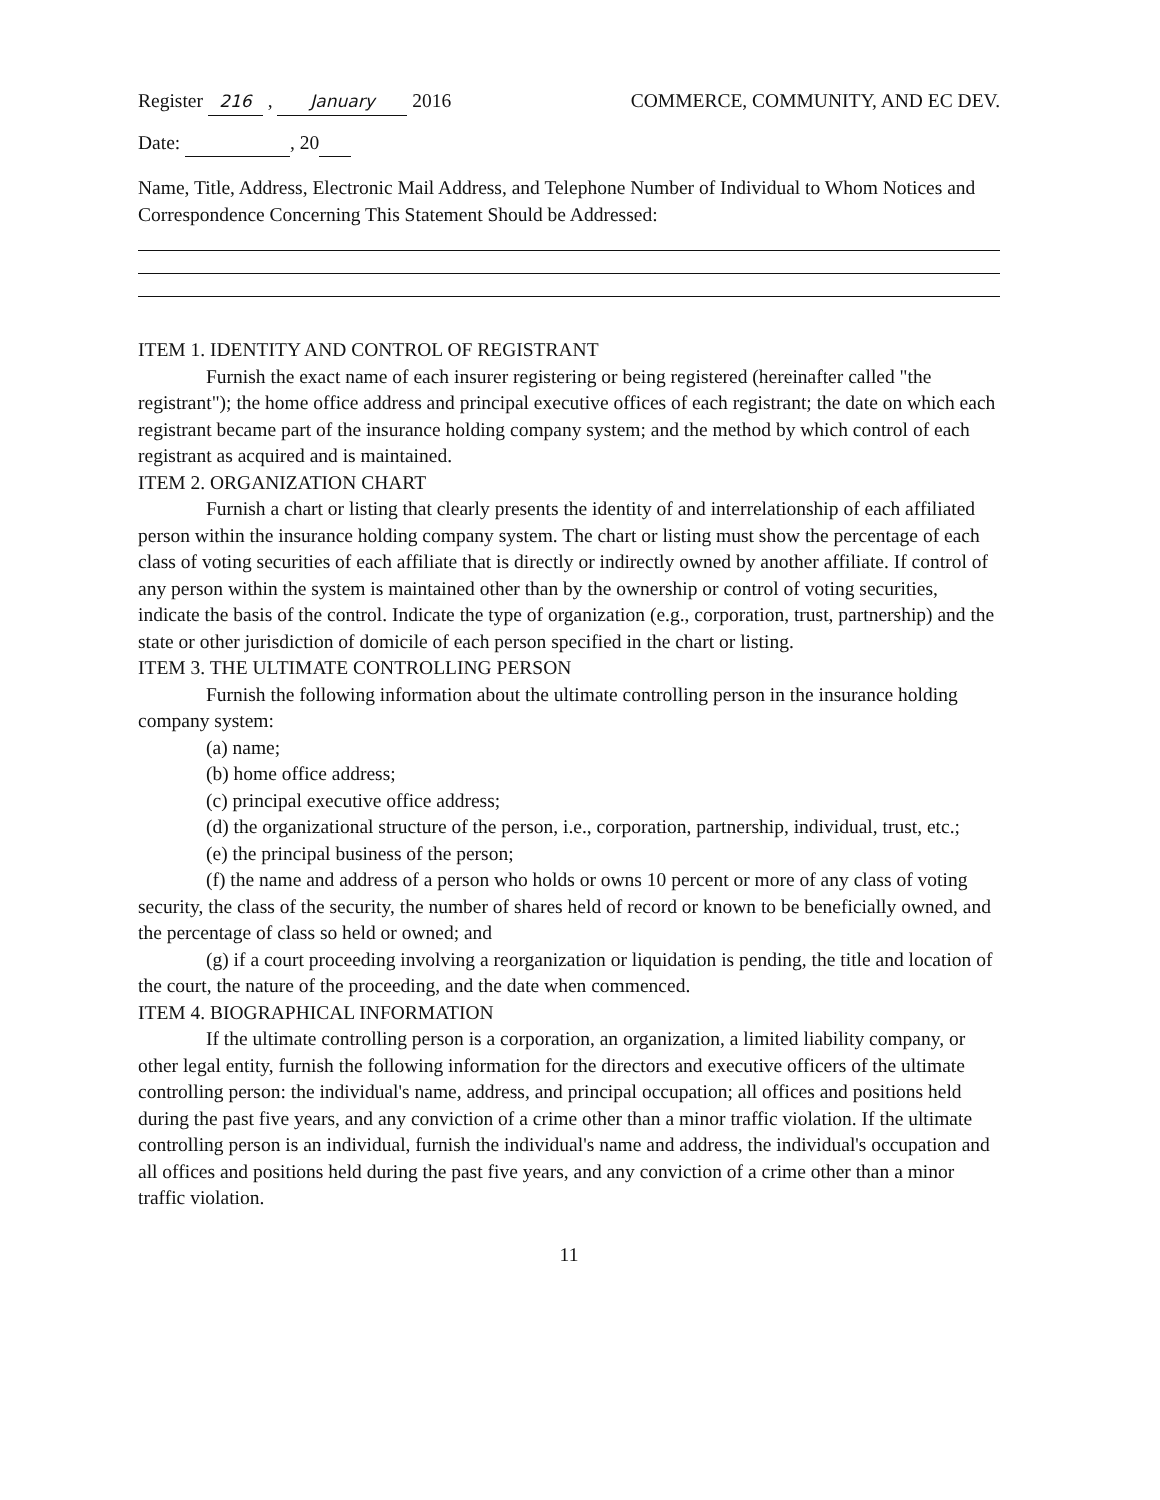Register 216 , January 2016 COMMERCE, COMMUNITY, AND EC DEV.
Date: , 20
Name, Title, Address, Electronic Mail Address, and Telephone Number of Individual to Whom Notices and Correspondence Concerning This Statement Should be Addressed:
ITEM 1. IDENTITY AND CONTROL OF REGISTRANT
Furnish the exact name of each insurer registering or being registered (hereinafter called "the registrant"); the home office address and principal executive offices of each registrant; the date on which each registrant became part of the insurance holding company system; and the method by which control of each registrant as acquired and is maintained.
ITEM 2. ORGANIZATION CHART
Furnish a chart or listing that clearly presents the identity of and interrelationship of each affiliated person within the insurance holding company system. The chart or listing must show the percentage of each class of voting securities of each affiliate that is directly or indirectly owned by another affiliate. If control of any person within the system is maintained other than by the ownership or control of voting securities, indicate the basis of the control. Indicate the type of organization (e.g., corporation, trust, partnership) and the state or other jurisdiction of domicile of each person specified in the chart or listing.
ITEM 3. THE ULTIMATE CONTROLLING PERSON
Furnish the following information about the ultimate controlling person in the insurance holding company system:
(a) name;
(b) home office address;
(c) principal executive office address;
(d) the organizational structure of the person, i.e., corporation, partnership, individual, trust, etc.;
(e) the principal business of the person;
(f) the name and address of a person who holds or owns 10 percent or more of any class of voting security, the class of the security, the number of shares held of record or known to be beneficially owned, and the percentage of class so held or owned; and
(g) if a court proceeding involving a reorganization or liquidation is pending, the title and location of the court, the nature of the proceeding, and the date when commenced.
ITEM 4. BIOGRAPHICAL INFORMATION
If the ultimate controlling person is a corporation, an organization, a limited liability company, or other legal entity, furnish the following information for the directors and executive officers of the ultimate controlling person: the individual's name, address, and principal occupation; all offices and positions held during the past five years, and any conviction of a crime other than a minor traffic violation. If the ultimate controlling person is an individual, furnish the individual's name and address, the individual's occupation and all offices and positions held during the past five years, and any conviction of a crime other than a minor traffic violation.
11